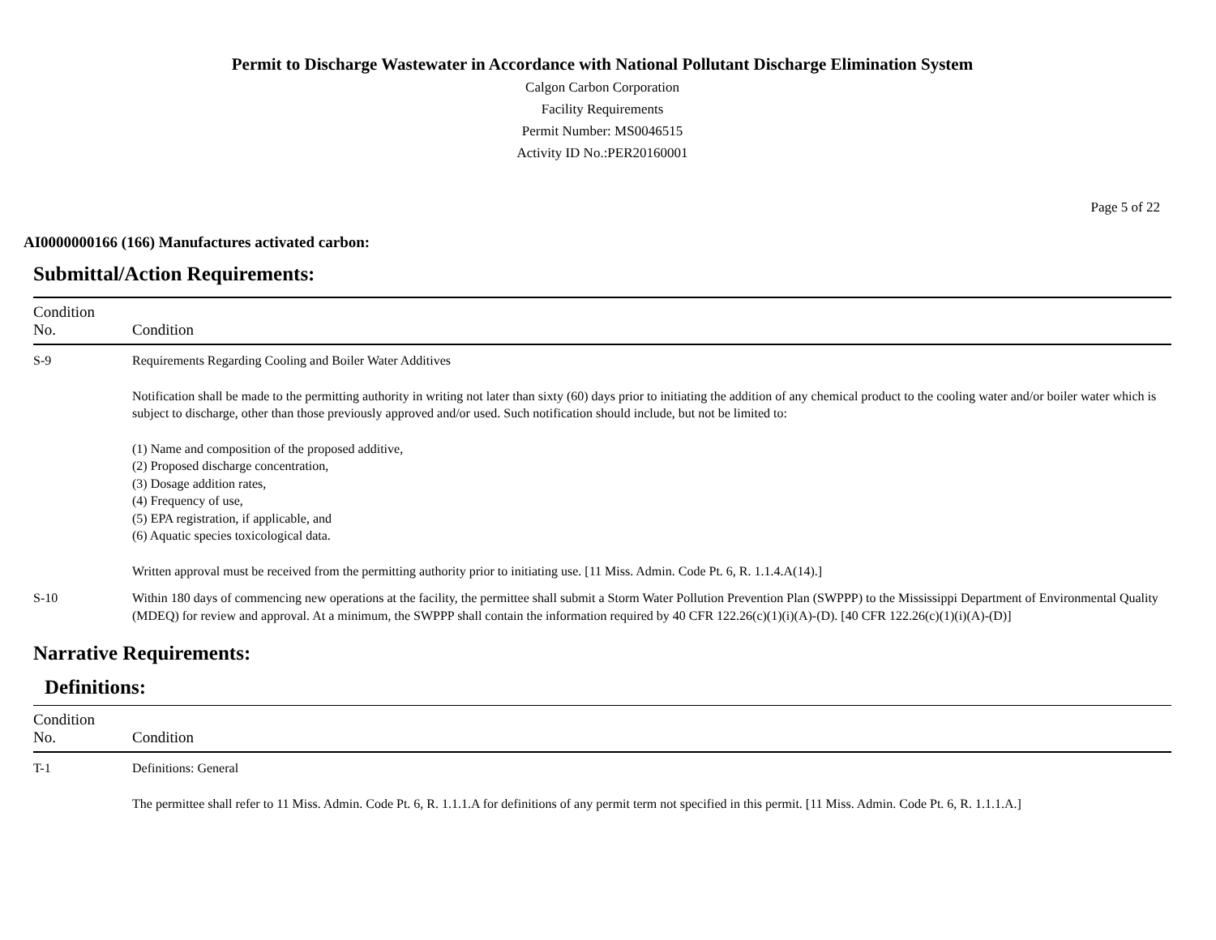Permit to Discharge Wastewater in Accordance with National Pollutant Discharge Elimination System
Calgon Carbon Corporation
Facility Requirements
Permit Number: MS0046515
Activity ID No.:PER20160001
Page 5 of 22
AI0000000166 (166) Manufactures activated carbon:
Submittal/Action Requirements:
| Condition No. | Condition |
| --- | --- |
| S-9 | Requirements Regarding Cooling and Boiler Water Additives Notification shall be made to the permitting authority in writing not later than sixty (60) days prior to initiating the addition of any chemical product to the cooling water and/or boiler water which is subject to discharge, other than those previously approved and/or used. Such notification should include, but not be limited to: (1) Name and composition of the proposed additive, (2) Proposed discharge concentration, (3) Dosage addition rates, (4) Frequency of use, (5) EPA registration, if applicable, and (6) Aquatic species toxicological data. Written approval must be received from the permitting authority prior to initiating use. [11 Miss. Admin. Code Pt. 6, R. 1.1.4.A(14).] |
| S-10 | Within 180 days of commencing new operations at the facility, the permittee shall submit a Storm Water Pollution Prevention Plan (SWPPP) to the Mississippi Department of Environmental Quality (MDEQ) for review and approval. At a minimum, the SWPPP shall contain the information required by 40 CFR 122.26(c)(1)(i)(A)-(D). [40 CFR 122.26(c)(1)(i)(A)-(D)] |
Narrative Requirements:
Definitions:
| Condition No. | Condition |
| --- | --- |
| T-1 | Definitions: General The permittee shall refer to 11 Miss. Admin. Code Pt. 6, R. 1.1.1.A for definitions of any permit term not specified in this permit. [11 Miss. Admin. Code Pt. 6, R. 1.1.1.A.] |